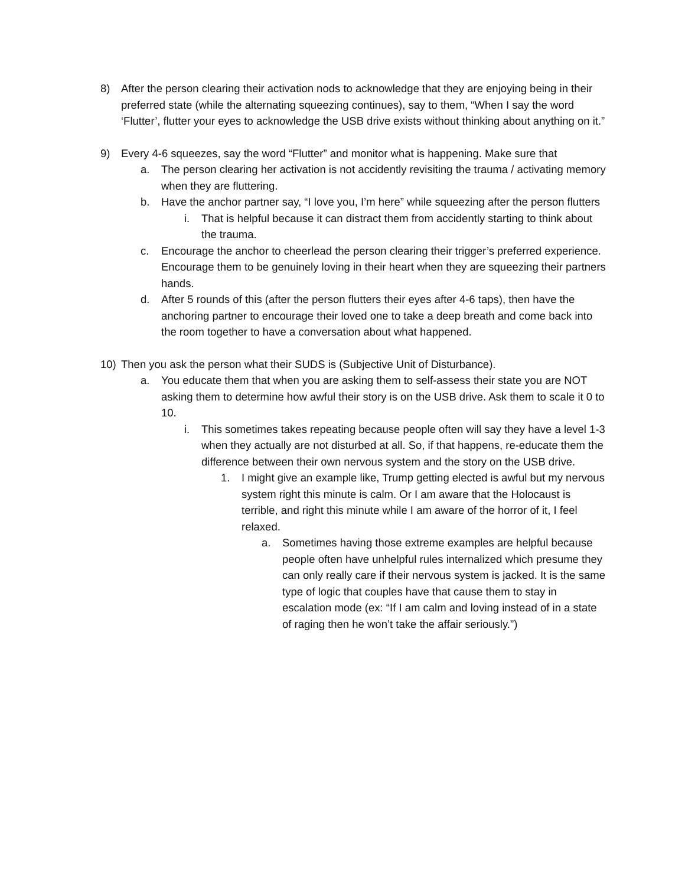8) After the person clearing their activation nods to acknowledge that they are enjoying being in their preferred state (while the alternating squeezing continues), say to them, “When I say the word ‘Flutter’, flutter your eyes to acknowledge the USB drive exists without thinking about anything on it.”
9) Every 4-6 squeezes, say the word “Flutter” and monitor what is happening. Make sure that
a. The person clearing her activation is not accidently revisiting the trauma / activating memory when they are fluttering.
b. Have the anchor partner say, “I love you, I’m here” while squeezing after the person flutters
i. That is helpful because it can distract them from accidently starting to think about the trauma.
c. Encourage the anchor to cheerlead the person clearing their trigger’s preferred experience. Encourage them to be genuinely loving in their heart when they are squeezing their partners hands.
d. After 5 rounds of this (after the person flutters their eyes after 4-6 taps), then have the anchoring partner to encourage their loved one to take a deep breath and come back into the room together to have a conversation about what happened.
10) Then you ask the person what their SUDS is (Subjective Unit of Disturbance).
a. You educate them that when you are asking them to self-assess their state you are NOT asking them to determine how awful their story is on the USB drive. Ask them to scale it 0 to 10.
i. This sometimes takes repeating because people often will say they have a level 1-3 when they actually are not disturbed at all. So, if that happens, re-educate them the difference between their own nervous system and the story on the USB drive.
1. I might give an example like, Trump getting elected is awful but my nervous system right this minute is calm. Or I am aware that the Holocaust is terrible, and right this minute while I am aware of the horror of it, I feel relaxed.
a. Sometimes having those extreme examples are helpful because people often have unhelpful rules internalized which presume they can only really care if their nervous system is jacked. It is the same type of logic that couples have that cause them to stay in escalation mode (ex: “If I am calm and loving instead of in a state of raging then he won’t take the affair seriously.”)